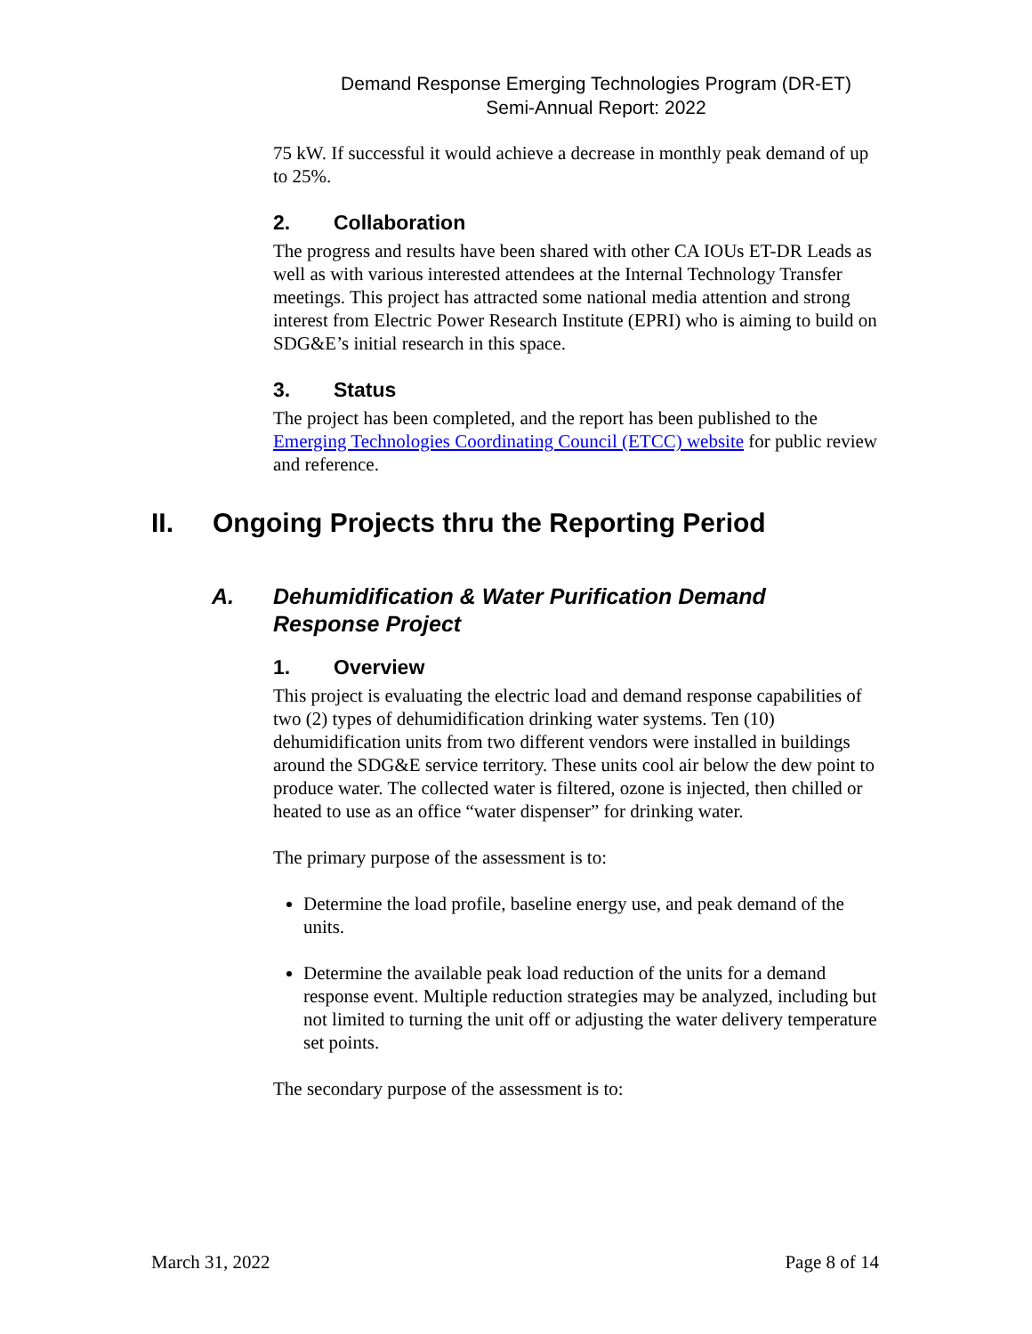Demand Response Emerging Technologies Program (DR-ET)
Semi-Annual Report: 2022
75 kW. If successful it would achieve a decrease in monthly peak demand of up to 25%.
2. Collaboration
The progress and results have been shared with other CA IOUs ET-DR Leads as well as with various interested attendees at the Internal Technology Transfer meetings. This project has attracted some national media attention and strong interest from Electric Power Research Institute (EPRI) who is aiming to build on SDG&E’s initial research in this space.
3. Status
The project has been completed, and the report has been published to the Emerging Technologies Coordinating Council (ETCC) website for public review and reference.
II. Ongoing Projects thru the Reporting Period
A. Dehumidification & Water Purification Demand Response Project
1. Overview
This project is evaluating the electric load and demand response capabilities of two (2) types of dehumidification drinking water systems. Ten (10) dehumidification units from two different vendors were installed in buildings around the SDG&E service territory. These units cool air below the dew point to produce water. The collected water is filtered, ozone is injected, then chilled or heated to use as an office “water dispenser” for drinking water.
The primary purpose of the assessment is to:
Determine the load profile, baseline energy use, and peak demand of the units.
Determine the available peak load reduction of the units for a demand response event. Multiple reduction strategies may be analyzed, including but not limited to turning the unit off or adjusting the water delivery temperature set points.
The secondary purpose of the assessment is to:
March 31, 2022 Page 8 of 14